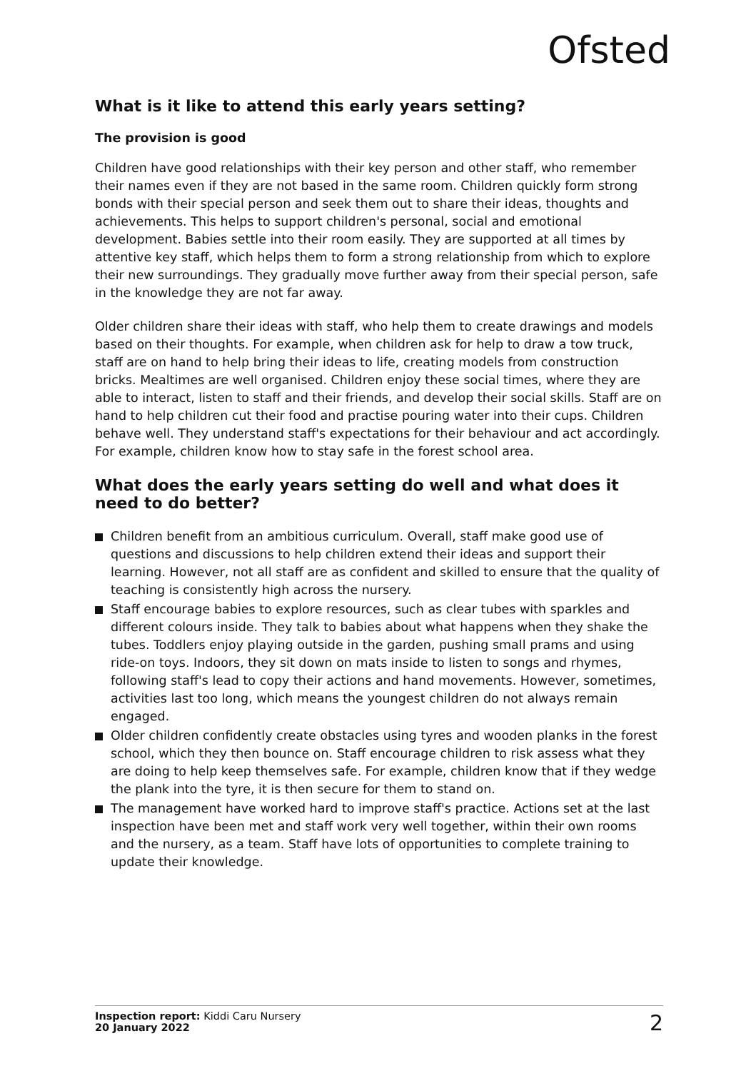Ofsted
What is it like to attend this early years setting?
The provision is good
Children have good relationships with their key person and other staff, who remember their names even if they are not based in the same room. Children quickly form strong bonds with their special person and seek them out to share their ideas, thoughts and achievements. This helps to support children's personal, social and emotional development. Babies settle into their room easily. They are supported at all times by attentive key staff, which helps them to form a strong relationship from which to explore their new surroundings. They gradually move further away from their special person, safe in the knowledge they are not far away.
Older children share their ideas with staff, who help them to create drawings and models based on their thoughts. For example, when children ask for help to draw a tow truck, staff are on hand to help bring their ideas to life, creating models from construction bricks. Mealtimes are well organised. Children enjoy these social times, where they are able to interact, listen to staff and their friends, and develop their social skills. Staff are on hand to help children cut their food and practise pouring water into their cups. Children behave well. They understand staff's expectations for their behaviour and act accordingly. For example, children know how to stay safe in the forest school area.
What does the early years setting do well and what does it need to do better?
Children benefit from an ambitious curriculum. Overall, staff make good use of questions and discussions to help children extend their ideas and support their learning. However, not all staff are as confident and skilled to ensure that the quality of teaching is consistently high across the nursery.
Staff encourage babies to explore resources, such as clear tubes with sparkles and different colours inside. They talk to babies about what happens when they shake the tubes. Toddlers enjoy playing outside in the garden, pushing small prams and using ride-on toys. Indoors, they sit down on mats inside to listen to songs and rhymes, following staff's lead to copy their actions and hand movements. However, sometimes, activities last too long, which means the youngest children do not always remain engaged.
Older children confidently create obstacles using tyres and wooden planks in the forest school, which they then bounce on. Staff encourage children to risk assess what they are doing to help keep themselves safe. For example, children know that if they wedge the plank into the tyre, it is then secure for them to stand on.
The management have worked hard to improve staff's practice. Actions set at the last inspection have been met and staff work very well together, within their own rooms and the nursery, as a team. Staff have lots of opportunities to complete training to update their knowledge.
Inspection report: Kiddi Caru Nursery
20 January 2022
2